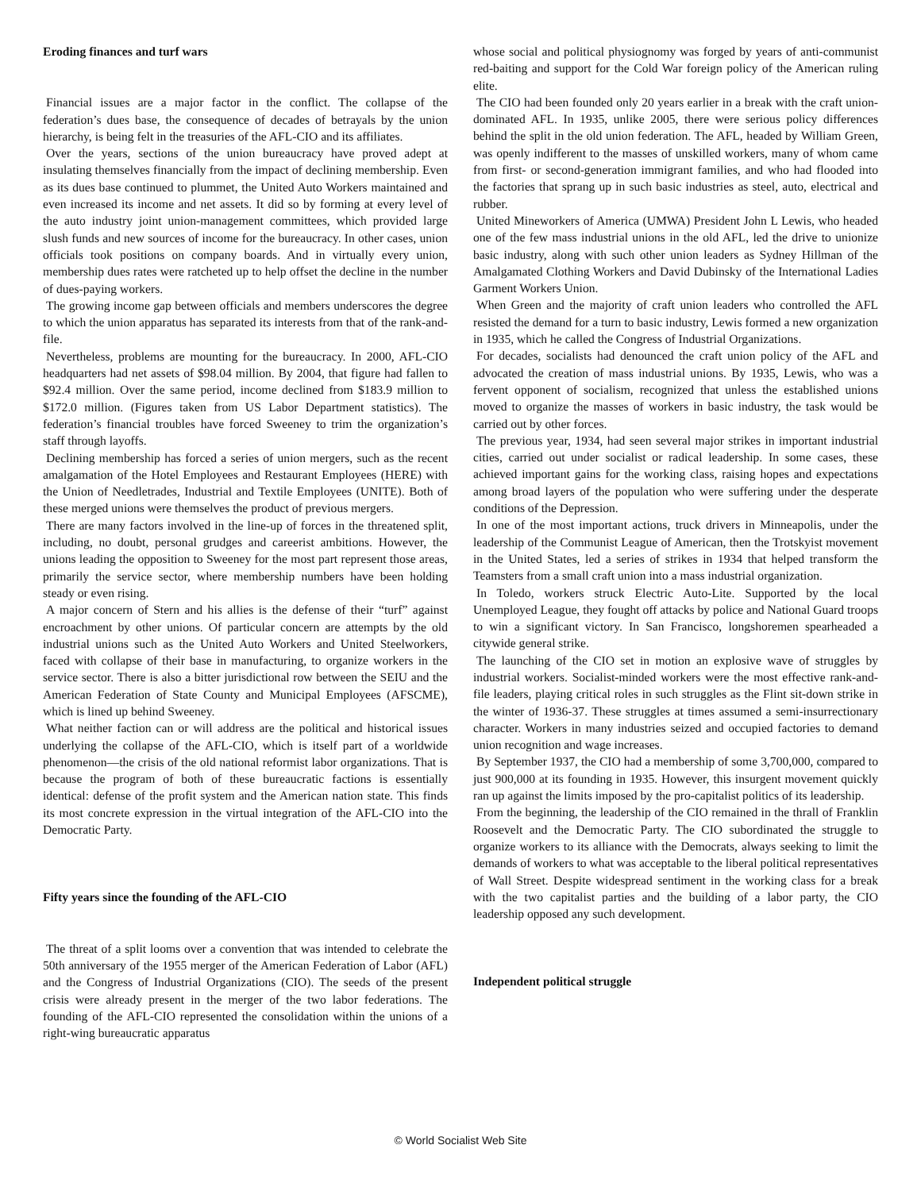Eroding finances and turf wars
Financial issues are a major factor in the conflict. The collapse of the federation’s dues base, the consequence of decades of betrayals by the union hierarchy, is being felt in the treasuries of the AFL-CIO and its affiliates.
Over the years, sections of the union bureaucracy have proved adept at insulating themselves financially from the impact of declining membership. Even as its dues base continued to plummet, the United Auto Workers maintained and even increased its income and net assets. It did so by forming at every level of the auto industry joint union-management committees, which provided large slush funds and new sources of income for the bureaucracy. In other cases, union officials took positions on company boards. And in virtually every union, membership dues rates were ratcheted up to help offset the decline in the number of dues-paying workers.
The growing income gap between officials and members underscores the degree to which the union apparatus has separated its interests from that of the rank-and-file.
Nevertheless, problems are mounting for the bureaucracy. In 2000, AFL-CIO headquarters had net assets of $98.04 million. By 2004, that figure had fallen to $92.4 million. Over the same period, income declined from $183.9 million to $172.0 million. (Figures taken from US Labor Department statistics). The federation’s financial troubles have forced Sweeney to trim the organization’s staff through layoffs.
Declining membership has forced a series of union mergers, such as the recent amalgamation of the Hotel Employees and Restaurant Employees (HERE) with the Union of Needletrades, Industrial and Textile Employees (UNITE). Both of these merged unions were themselves the product of previous mergers.
There are many factors involved in the line-up of forces in the threatened split, including, no doubt, personal grudges and careerist ambitions. However, the unions leading the opposition to Sweeney for the most part represent those areas, primarily the service sector, where membership numbers have been holding steady or even rising.
A major concern of Stern and his allies is the defense of their “turf” against encroachment by other unions. Of particular concern are attempts by the old industrial unions such as the United Auto Workers and United Steelworkers, faced with collapse of their base in manufacturing, to organize workers in the service sector. There is also a bitter jurisdictional row between the SEIU and the American Federation of State County and Municipal Employees (AFSCME), which is lined up behind Sweeney.
What neither faction can or will address are the political and historical issues underlying the collapse of the AFL-CIO, which is itself part of a worldwide phenomenon—the crisis of the old national reformist labor organizations. That is because the program of both of these bureaucratic factions is essentially identical: defense of the profit system and the American nation state. This finds its most concrete expression in the virtual integration of the AFL-CIO into the Democratic Party.
Fifty years since the founding of the AFL-CIO
The threat of a split looms over a convention that was intended to celebrate the 50th anniversary of the 1955 merger of the American Federation of Labor (AFL) and the Congress of Industrial Organizations (CIO). The seeds of the present crisis were already present in the merger of the two labor federations. The founding of the AFL-CIO represented the consolidation within the unions of a right-wing bureaucratic apparatus
whose social and political physiognomy was forged by years of anti-communist red-baiting and support for the Cold War foreign policy of the American ruling elite.
The CIO had been founded only 20 years earlier in a break with the craft union-dominated AFL. In 1935, unlike 2005, there were serious policy differences behind the split in the old union federation. The AFL, headed by William Green, was openly indifferent to the masses of unskilled workers, many of whom came from first- or second-generation immigrant families, and who had flooded into the factories that sprang up in such basic industries as steel, auto, electrical and rubber.
United Mineworkers of America (UMWA) President John L Lewis, who headed one of the few mass industrial unions in the old AFL, led the drive to unionize basic industry, along with such other union leaders as Sydney Hillman of the Amalgamated Clothing Workers and David Dubinsky of the International Ladies Garment Workers Union.
When Green and the majority of craft union leaders who controlled the AFL resisted the demand for a turn to basic industry, Lewis formed a new organization in 1935, which he called the Congress of Industrial Organizations.
For decades, socialists had denounced the craft union policy of the AFL and advocated the creation of mass industrial unions. By 1935, Lewis, who was a fervent opponent of socialism, recognized that unless the established unions moved to organize the masses of workers in basic industry, the task would be carried out by other forces.
The previous year, 1934, had seen several major strikes in important industrial cities, carried out under socialist or radical leadership. In some cases, these achieved important gains for the working class, raising hopes and expectations among broad layers of the population who were suffering under the desperate conditions of the Depression.
In one of the most important actions, truck drivers in Minneapolis, under the leadership of the Communist League of American, then the Trotskyist movement in the United States, led a series of strikes in 1934 that helped transform the Teamsters from a small craft union into a mass industrial organization.
In Toledo, workers struck Electric Auto-Lite. Supported by the local Unemployed League, they fought off attacks by police and National Guard troops to win a significant victory. In San Francisco, longshoremen spearheaded a citywide general strike.
The launching of the CIO set in motion an explosive wave of struggles by industrial workers. Socialist-minded workers were the most effective rank-and-file leaders, playing critical roles in such struggles as the Flint sit-down strike in the winter of 1936-37. These struggles at times assumed a semi-insurrectionary character. Workers in many industries seized and occupied factories to demand union recognition and wage increases.
By September 1937, the CIO had a membership of some 3,700,000, compared to just 900,000 at its founding in 1935. However, this insurgent movement quickly ran up against the limits imposed by the pro-capitalist politics of its leadership.
From the beginning, the leadership of the CIO remained in the thrall of Franklin Roosevelt and the Democratic Party. The CIO subordinated the struggle to organize workers to its alliance with the Democrats, always seeking to limit the demands of workers to what was acceptable to the liberal political representatives of Wall Street. Despite widespread sentiment in the working class for a break with the two capitalist parties and the building of a labor party, the CIO leadership opposed any such development.
Independent political struggle
© World Socialist Web Site